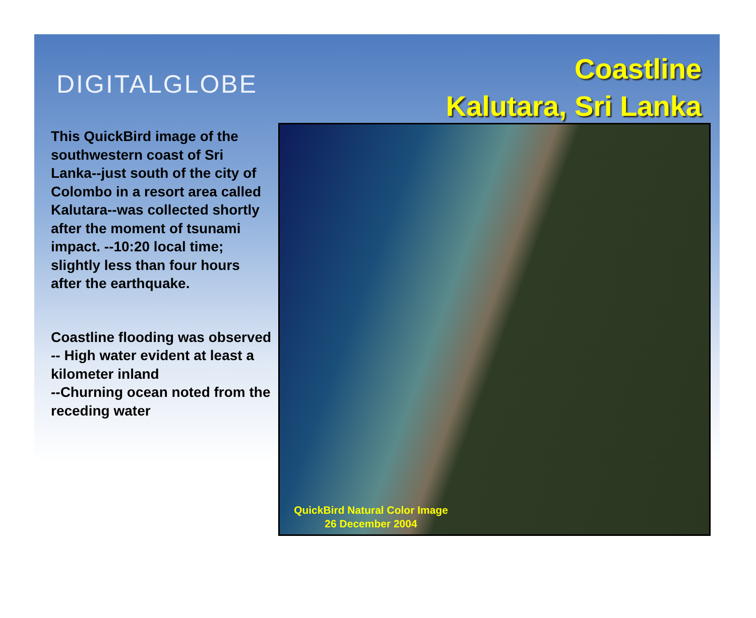DIGITALGLOBE
Coastline
Kalutara, Sri Lanka
This QuickBird image of the southwestern coast of Sri Lanka--just south of the city of Colombo in a resort area called Kalutara--was collected shortly after the moment of tsunami impact. --10:20 local time; slightly less than four hours after the earthquake.
Coastline flooding was observed
-- High water evident at least a kilometer inland
--Churning ocean noted from the receding water
QuickBird Natural Color Image
26 December 2004